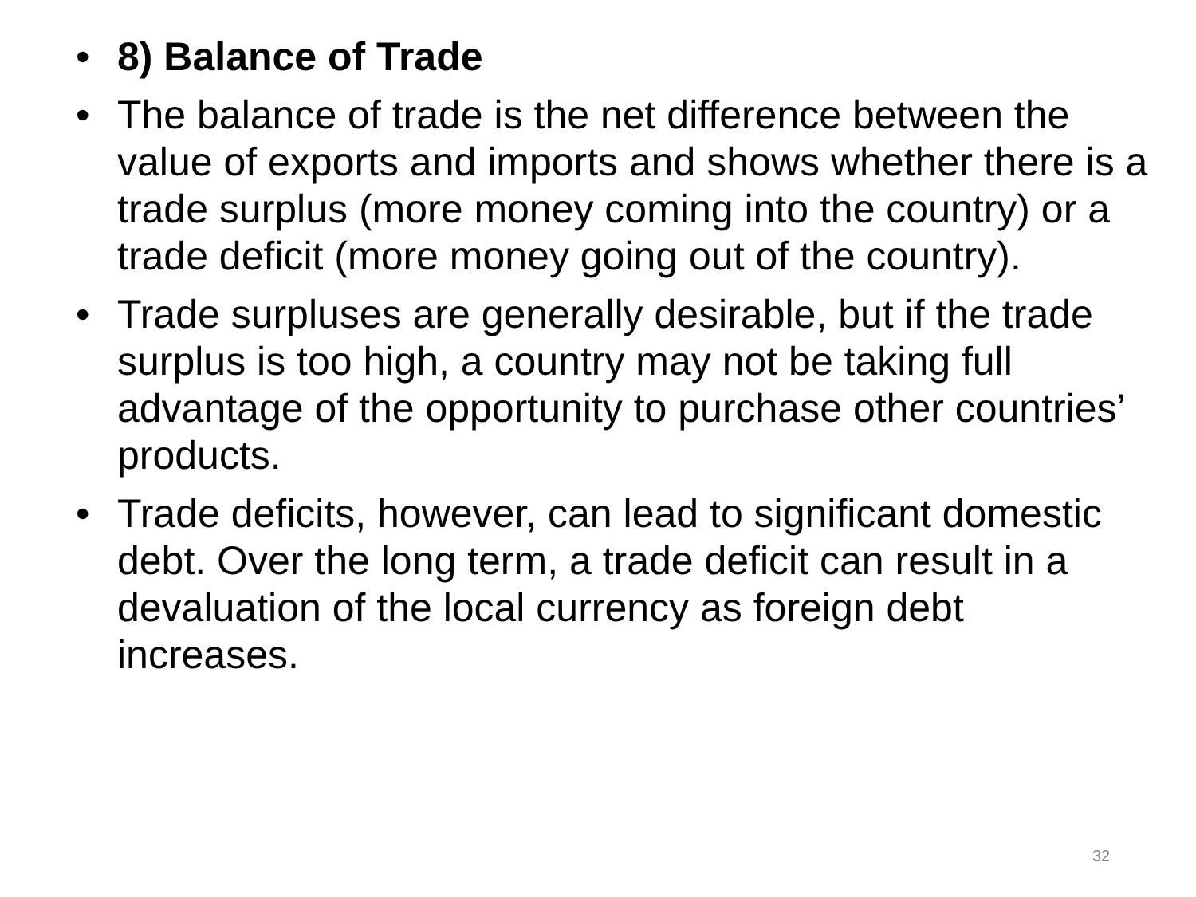• 8) Balance of Trade
• The balance of trade is the net difference between the value of exports and imports and shows whether there is a trade surplus (more money coming into the country) or a trade deficit (more money going out of the country).
• Trade surpluses are generally desirable, but if the trade surplus is too high, a country may not be taking full advantage of the opportunity to purchase other countries’ products.
• Trade deficits, however, can lead to significant domestic debt. Over the long term, a trade deficit can result in a devaluation of the local currency as foreign debt increases.
32